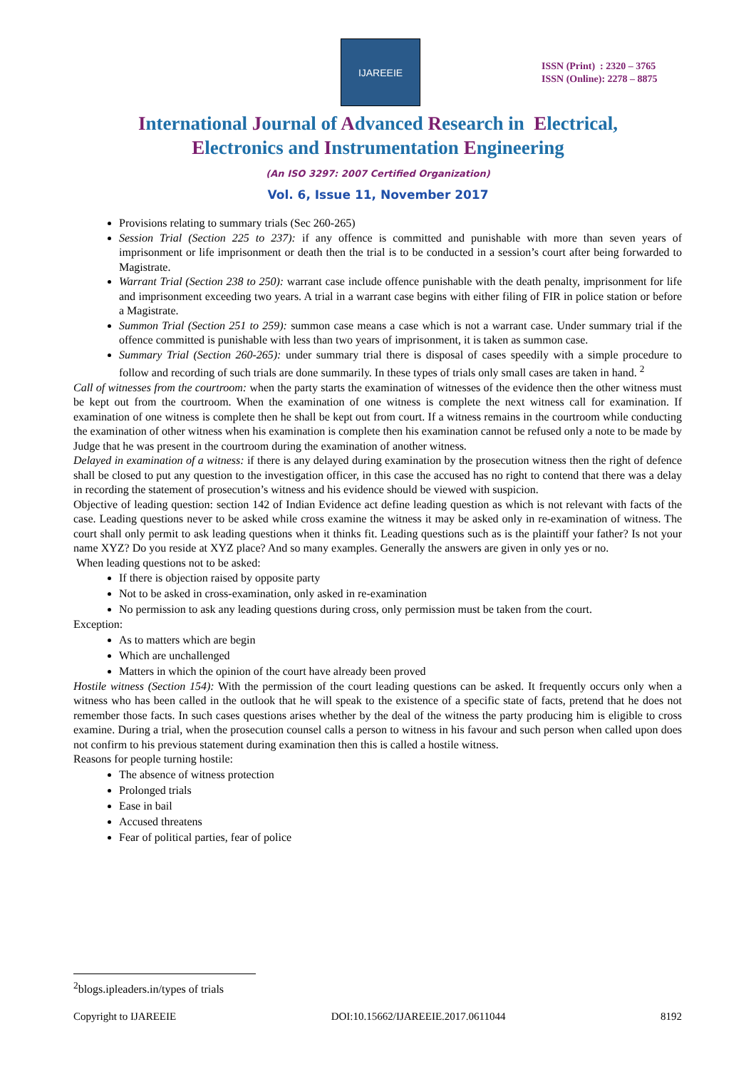IJAREEIE
ISSN (Print) : 2320 – 3765
ISSN (Online): 2278 – 8875
International Journal of Advanced Research in Electrical,
Electronics and Instrumentation Engineering
(An ISO 3297: 2007 Certified Organization)
Vol. 6, Issue 11, November 2017
Provisions relating to summary trials (Sec 260-265)
Session Trial (Section 225 to 237): if any offence is committed and punishable with more than seven years of imprisonment or life imprisonment or death then the trial is to be conducted in a session’s court after being forwarded to Magistrate.
Warrant Trial (Section 238 to 250): warrant case include offence punishable with the death penalty, imprisonment for life and imprisonment exceeding two years. A trial in a warrant case begins with either filing of FIR in police station or before a Magistrate.
Summon Trial (Section 251 to 259): summon case means a case which is not a warrant case. Under summary trial if the offence committed is punishable with less than two years of imprisonment, it is taken as summon case.
Summary Trial (Section 260-265): under summary trial there is disposal of cases speedily with a simple procedure to follow and recording of such trials are done summarily. In these types of trials only small cases are taken in hand. <sup>2</sup>
Call of witnesses from the courtroom: when the party starts the examination of witnesses of the evidence then the other witness must be kept out from the courtroom. When the examination of one witness is complete the next witness call for examination. If examination of one witness is complete then he shall be kept out from court. If a witness remains in the courtroom while conducting the examination of other witness when his examination is complete then his examination cannot be refused only a note to be made by Judge that he was present in the courtroom during the examination of another witness.
Delayed in examination of a witness: if there is any delayed during examination by the prosecution witness then the right of defence shall be closed to put any question to the investigation officer, in this case the accused has no right to contend that there was a delay in recording the statement of prosecution’s witness and his evidence should be viewed with suspicion.
Objective of leading question: section 142 of Indian Evidence act define leading question as which is not relevant with facts of the case. Leading questions never to be asked while cross examine the witness it may be asked only in re-examination of witness. The court shall only permit to ask leading questions when it thinks fit. Leading questions such as is the plaintiff your father? Is not your name XYZ? Do you reside at XYZ place? And so many examples. Generally the answers are given in only yes or no.
When leading questions not to be asked:
If there is objection raised by opposite party
Not to be asked in cross-examination, only asked in re-examination
No permission to ask any leading questions during cross, only permission must be taken from the court.
Exception:
As to matters which are begin
Which are unchallenged
Matters in which the opinion of the court have already been proved
Hostile witness (Section 154): With the permission of the court leading questions can be asked. It frequently occurs only when a witness who has been called in the outlook that he will speak to the existence of a specific state of facts, pretend that he does not remember those facts. In such cases questions arises whether by the deal of the witness the party producing him is eligible to cross examine. During a trial, when the prosecution counsel calls a person to witness in his favour and such person when called upon does not confirm to his previous statement during examination then this is called a hostile witness.
Reasons for people turning hostile:
The absence of witness protection
Prolonged trials
Ease in bail
Accused threatens
Fear of political parties, fear of police
<sup>2</sup> blogs.ipleaders.in/types of trials
Copyright to IJAREEIE DOI:10.15662/IJAREEIE.2017.0611044 8192